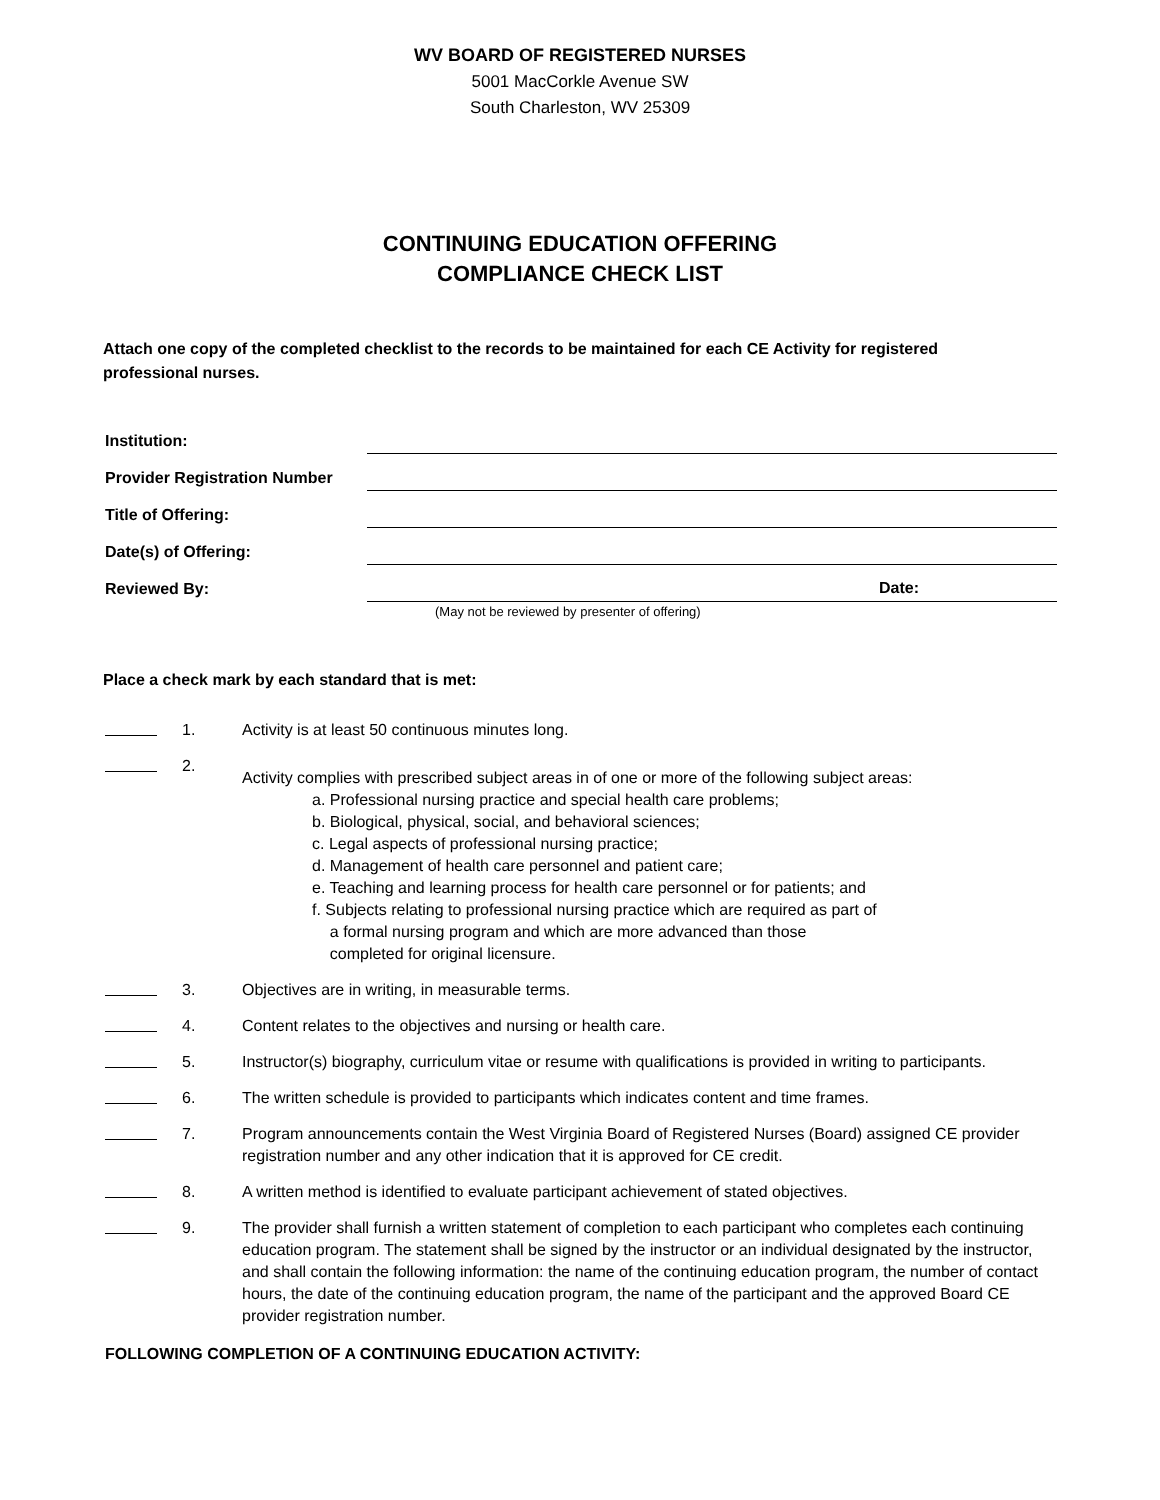WV BOARD OF REGISTERED NURSES
5001 MacCorkle Avenue SW
South Charleston, WV 25309
CONTINUING EDUCATION OFFERING
COMPLIANCE CHECK LIST
Attach one copy of the completed checklist to the records to be maintained for each CE Activity for registered professional nurses.
Institution:
Provider Registration Number
Title of Offering:
Date(s) of Offering:
Reviewed By:
Date:
(May not be reviewed by presenter of offering)
Place a check mark by each standard that is met:
1. Activity is at least 50 continuous minutes long.
2.
Activity complies with prescribed subject areas in of one or more of the following subject areas:
a. Professional nursing practice and special health care problems;
b. Biological, physical, social, and behavioral sciences;
c. Legal aspects of professional nursing practice;
d. Management of health care personnel and patient care;
e. Teaching and learning process for health care personnel or for patients; and
f. Subjects relating to professional nursing practice which are required as part of
a formal nursing program and which are more advanced than those
completed for original licensure.
3. Objectives are in writing, in measurable terms.
4. Content relates to the objectives and nursing or health care.
5. Instructor(s) biography, curriculum vitae or resume with qualifications is provided in writing to participants.
6. The written schedule is provided to participants which indicates content and time frames.
7. Program announcements contain the West Virginia Board of Registered Nurses (Board) assigned CE provider registration number and any other indication that it is approved for CE credit.
8. A written method is identified to evaluate participant achievement of stated objectives.
9. The provider shall furnish a written statement of completion to each participant who completes each continuing education program. The statement shall be signed by the instructor or an individual designated by the instructor, and shall contain the following information: the name of the continuing education program, the number of contact hours, the date of the continuing education program, the name of the participant and the approved Board CE provider registration number.
FOLLOWING COMPLETION OF A CONTINUING EDUCATION ACTIVITY: